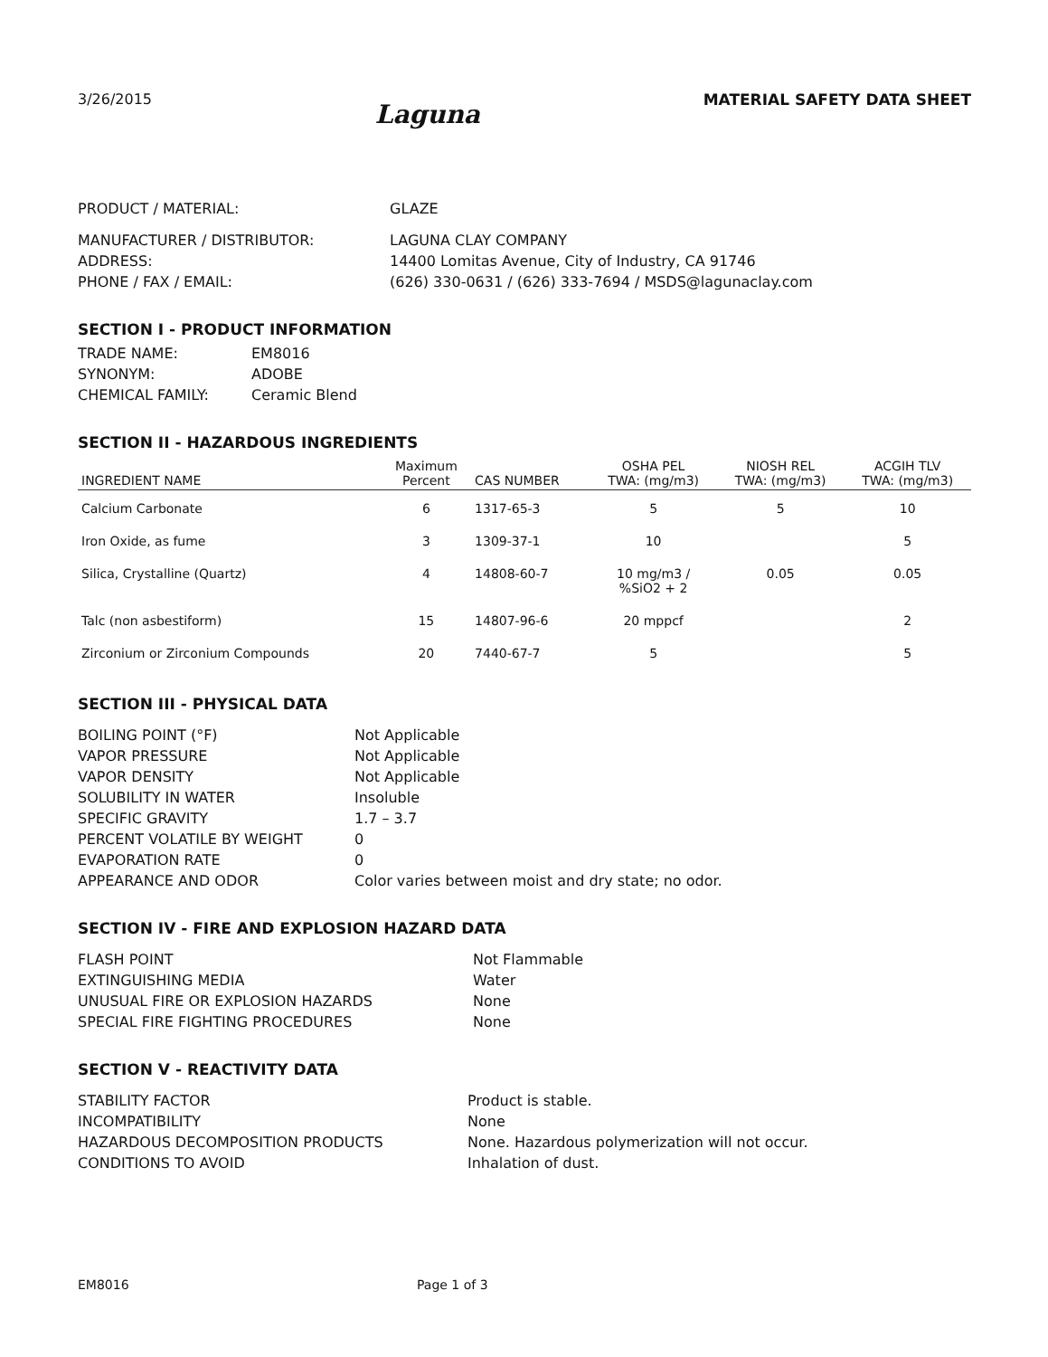3/26/2015
Laguna
MATERIAL SAFETY DATA SHEET
PRODUCT / MATERIAL:
GLAZE
MANUFACTURER / DISTRIBUTOR:
LAGUNA CLAY COMPANY
ADDRESS:
14400 Lomitas Avenue, City of Industry, CA 91746
PHONE / FAX / EMAIL:
(626) 330-0631 / (626) 333-7694 / MSDS@lagunaclay.com
SECTION I - PRODUCT INFORMATION
TRADE NAME:
EM8016
SYNONYM:
ADOBE
CHEMICAL FAMILY:
Ceramic Blend
SECTION II - HAZARDOUS INGREDIENTS
| INGREDIENT NAME | Maximum Percent | CAS NUMBER | OSHA PEL TWA: (mg/m3) | NIOSH REL TWA: (mg/m3) | ACGIH TLV TWA: (mg/m3) |
| --- | --- | --- | --- | --- | --- |
| Calcium Carbonate | 6 | 1317-65-3 | 5 | 5 | 10 |
| Iron Oxide, as fume | 3 | 1309-37-1 | 10 | | 5 |
| Silica, Crystalline (Quartz) | 4 | 14808-60-7 | 10 mg/m3 / %SiO2 + 2 | 0.05 | 0.05 |
| Talc (non asbestiform) | 15 | 14807-96-6 | 20 mppcf | | 2 |
| Zirconium or Zirconium Compounds | 20 | 7440-67-7 | 5 | | 5 |
SECTION III - PHYSICAL DATA
BOILING POINT (°F)
Not Applicable
VAPOR PRESSURE
Not Applicable
VAPOR DENSITY
Not Applicable
SOLUBILITY IN WATER
Insoluble
SPECIFIC GRAVITY
1.7 – 3.7
PERCENT VOLATILE BY WEIGHT
0
EVAPORATION RATE
0
APPEARANCE AND ODOR
Color varies between moist and dry state; no odor.
SECTION IV - FIRE AND EXPLOSION HAZARD DATA
FLASH POINT
Not Flammable
EXTINGUISHING MEDIA
Water
UNUSUAL FIRE OR EXPLOSION HAZARDS
None
SPECIAL FIRE FIGHTING PROCEDURES
None
SECTION V - REACTIVITY DATA
STABILITY FACTOR
Product is stable.
INCOMPATIBILITY
None
HAZARDOUS DECOMPOSITION PRODUCTS
None. Hazardous polymerization will not occur.
CONDITIONS TO AVOID
Inhalation of dust.
EM8016 Page 1 of 3